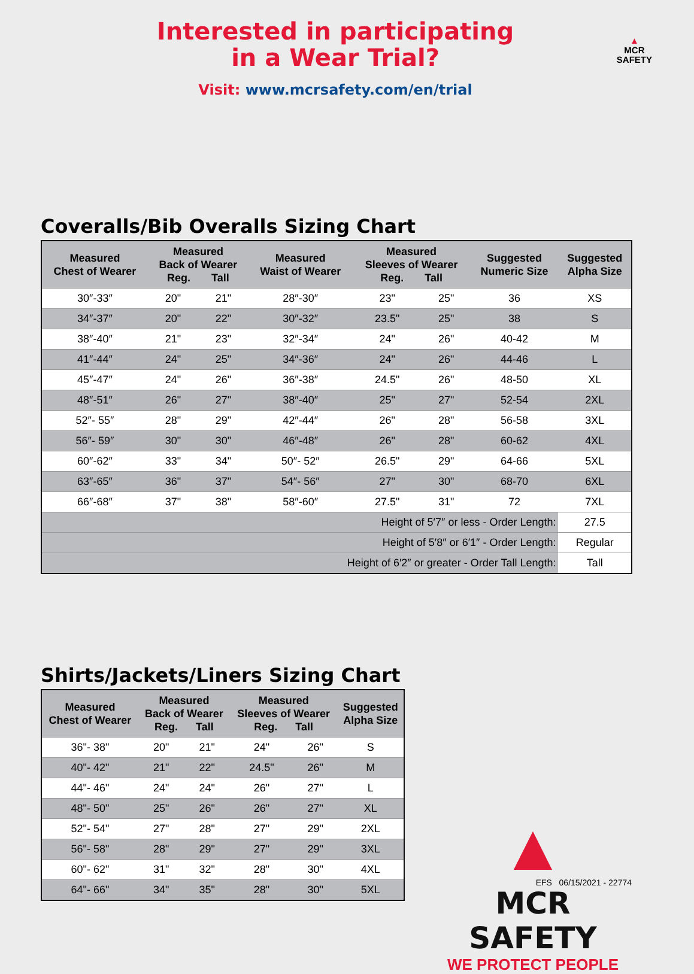Interested in participating
in a Wear Trial?
Visit: www.mcrsafety.com/en/trial
▲
MCR
SAFETY
Coveralls/Bib Overalls Sizing Chart
| Measured Chest of Wearer | Measured Back of Wearer Reg. Tall | | Measured Waist of Wearer | Measured Sleeves of Wearer Reg. Tall | | Suggested Numeric Size | Suggested Alpha Size |
| --- | --- | --- | --- | --- | --- | --- | --- |
| 30″-33″ | 20" | 21" | 28″-30″ | 23" | 25" | 36 | XS |
| 34″-37″ | 20" | 22" | 30″-32″ | 23.5" | 25" | 38 | S |
| 38″-40″ | 21" | 23" | 32″-34″ | 24" | 26" | 40-42 | M |
| 41″-44″ | 24" | 25" | 34″-36″ | 24" | 26" | 44-46 | L |
| 45″-47″ | 24" | 26" | 36″-38″ | 24.5" | 26" | 48-50 | XL |
| 48″-51″ | 26" | 27" | 38″-40″ | 25" | 27" | 52-54 | 2XL |
| 52″- 55″ | 28" | 29" | 42″-44″ | 26" | 28" | 56-58 | 3XL |
| 56″- 59″ | 30" | 30" | 46″-48″ | 26" | 28" | 60-62 | 4XL |
| 60″-62″ | 33" | 34" | 50″- 52″ | 26.5" | 29" | 64-66 | 5XL |
| 63″-65″ | 36" | 37" | 54″- 56″ | 27" | 30" | 68-70 | 6XL |
| 66″-68″ | 37" | 38" | 58″-60″ | 27.5" | 31" | 72 | 7XL |
| Height of 5′7″ or less - Order Length: | | | | | | | 27.5 |
| Height of 5′8″ or 6′1″ - Order Length: | | | | | | | Regular |
| Height of 6′2″ or greater - Order Tall Length: | | | | | | | Tall |
Shirts/Jackets/Liners Sizing Chart
| Measured Chest of Wearer | Measured Back of Wearer Reg. Tall | | Measured Sleeves of Wearer Reg. Tall | | Suggested Alpha Size |
| --- | --- | --- | --- | --- | --- |
| 36"- 38" | 20" | 21" | 24" | 26" | S |
| 40"- 42" | 21" | 22" | 24.5" | 26" | M |
| 44"- 46" | 24" | 24" | 26" | 27" | L |
| 48"- 50" | 25" | 26" | 26" | 27" | XL |
| 52"- 54" | 27" | 28" | 27" | 29" | 2XL |
| 56"- 58" | 28" | 29" | 27" | 29" | 3XL |
| 60"- 62" | 31" | 32" | 28" | 30" | 4XL |
| 64"- 66" | 34" | 35" | 28" | 30" | 5XL |
▲
MCR SAFETY
WE PROTECT PEOPLE
EFS 06/15/2021 - 22774